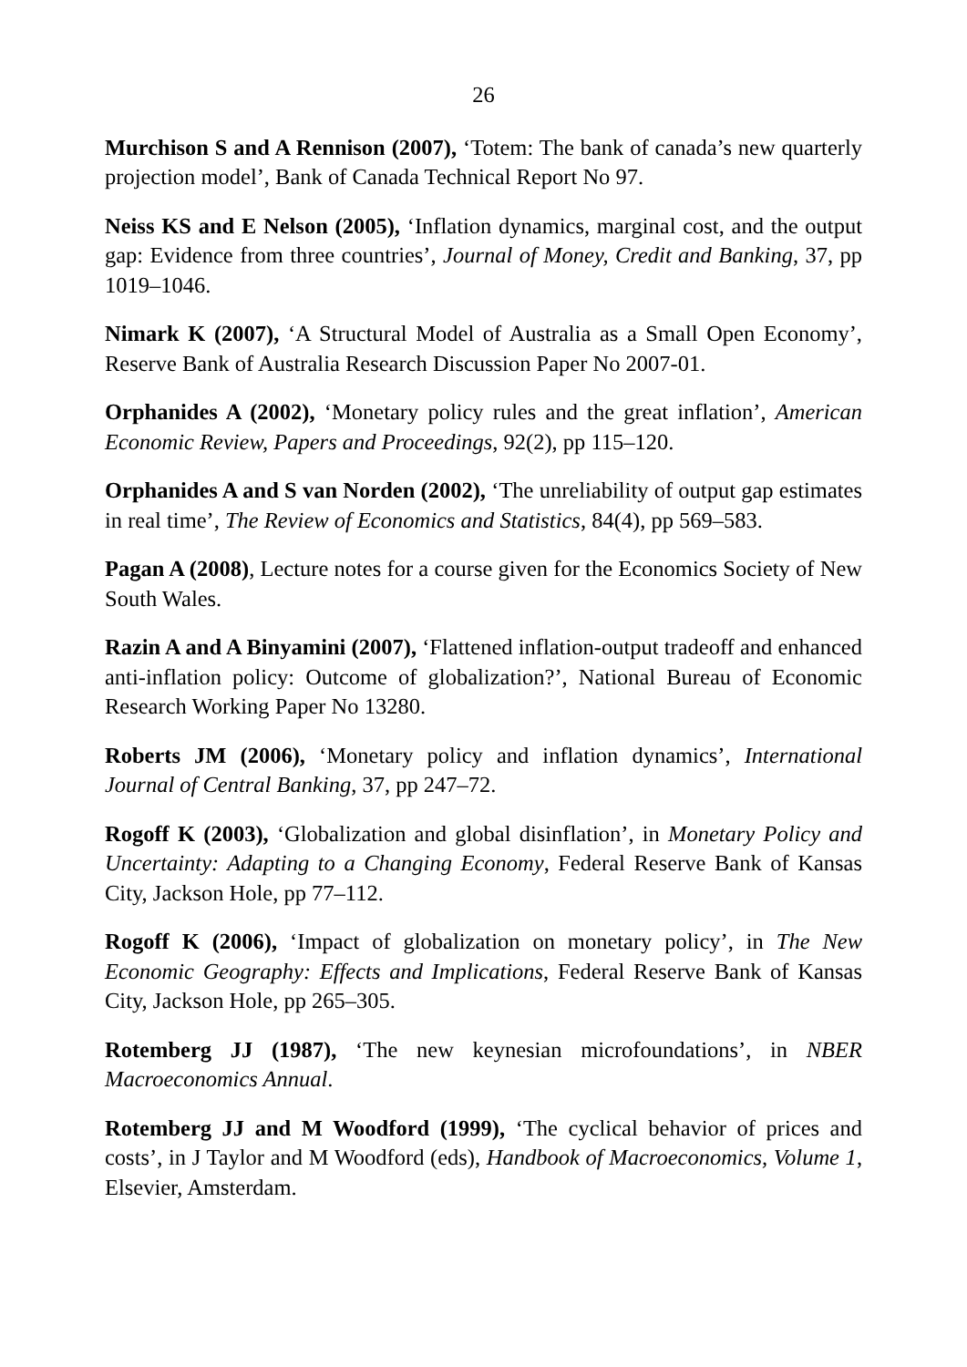26
Murchison S and A Rennison (2007), ‘Totem: The bank of canada’s new quarterly projection model’, Bank of Canada Technical Report No 97.
Neiss KS and E Nelson (2005), ‘Inflation dynamics, marginal cost, and the output gap: Evidence from three countries’, Journal of Money, Credit and Banking, 37, pp 1019–1046.
Nimark K (2007), ‘A Structural Model of Australia as a Small Open Economy’, Reserve Bank of Australia Research Discussion Paper No 2007-01.
Orphanides A (2002), ‘Monetary policy rules and the great inflation’, American Economic Review, Papers and Proceedings, 92(2), pp 115–120.
Orphanides A and S van Norden (2002), ‘The unreliability of output gap estimates in real time’, The Review of Economics and Statistics, 84(4), pp 569–583.
Pagan A (2008), Lecture notes for a course given for the Economics Society of New South Wales.
Razin A and A Binyamini (2007), ‘Flattened inflation-output tradeoff and enhanced anti-inflation policy: Outcome of globalization?’, National Bureau of Economic Research Working Paper No 13280.
Roberts JM (2006), ‘Monetary policy and inflation dynamics’, International Journal of Central Banking, 37, pp 247–72.
Rogoff K (2003), ‘Globalization and global disinflation’, in Monetary Policy and Uncertainty: Adapting to a Changing Economy, Federal Reserve Bank of Kansas City, Jackson Hole, pp 77–112.
Rogoff K (2006), ‘Impact of globalization on monetary policy’, in The New Economic Geography: Effects and Implications, Federal Reserve Bank of Kansas City, Jackson Hole, pp 265–305.
Rotemberg JJ (1987), ‘The new keynesian microfoundations’, in NBER Macroeconomics Annual.
Rotemberg JJ and M Woodford (1999), ‘The cyclical behavior of prices and costs’, in J Taylor and M Woodford (eds), Handbook of Macroeconomics, Volume 1, Elsevier, Amsterdam.